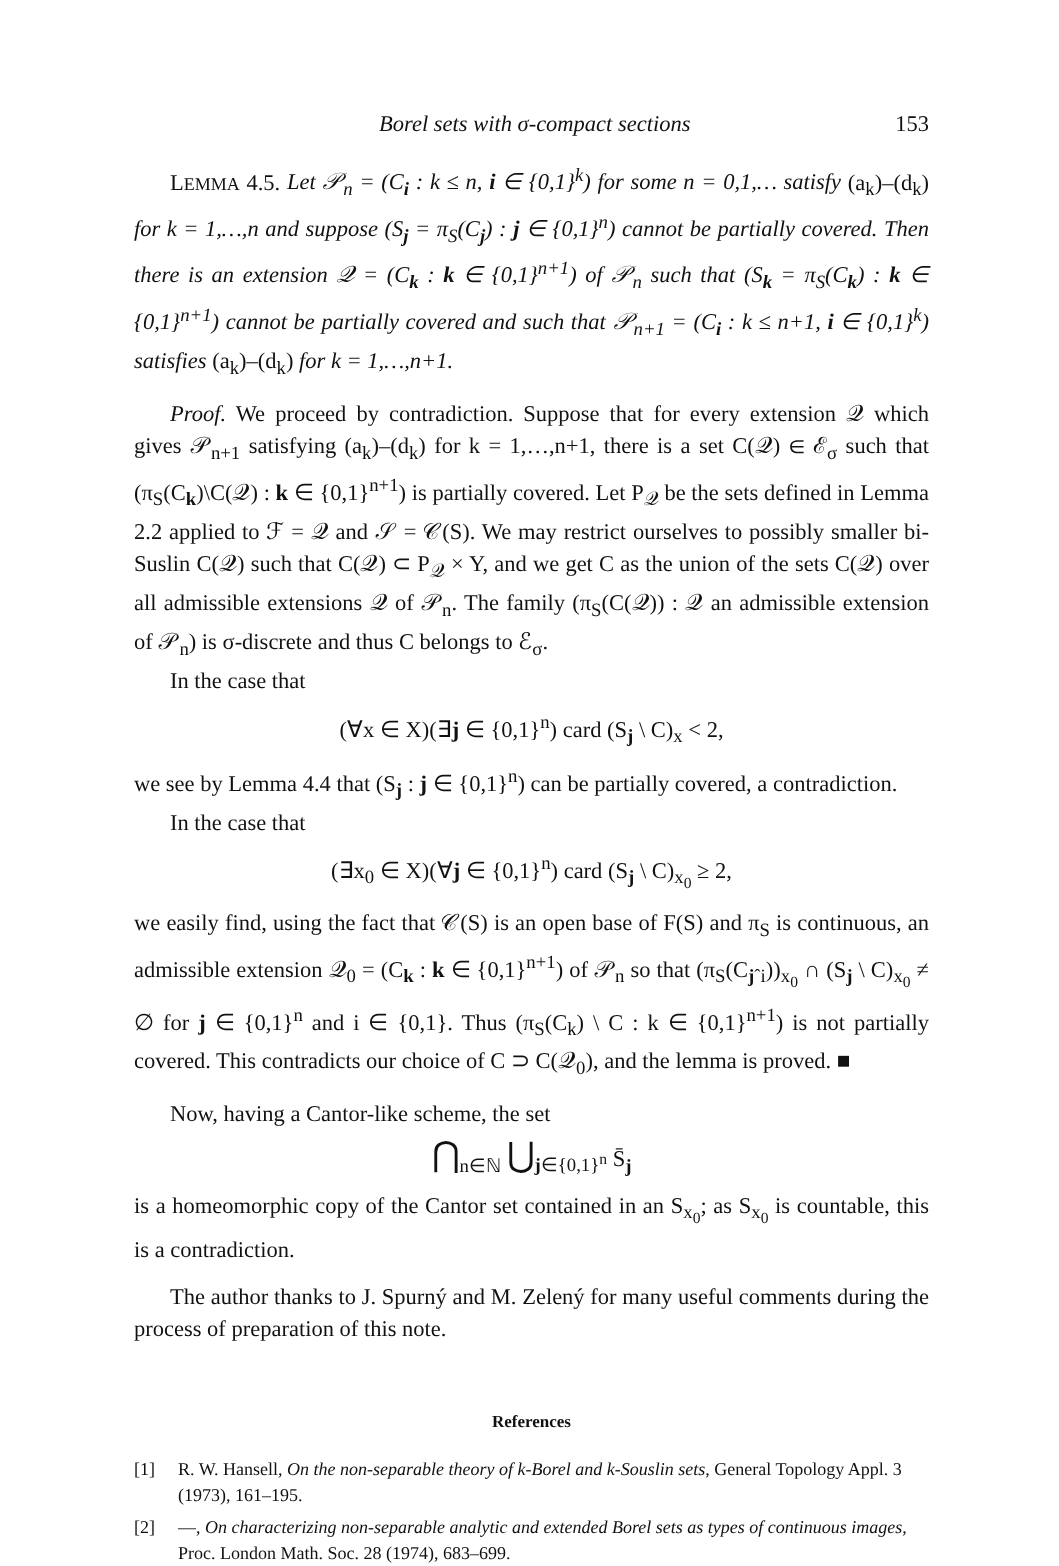Borel sets with σ-compact sections 153
LEMMA 4.5. Let 𝒫<sub>n</sub> = (C<sub>i</sub> : k ≤ n, i ∈ {0,1}<sup>k</sup>) for some n = 0,1,… satisfy (a<sub>k</sub>)–(d<sub>k</sub>) for k = 1,…,n and suppose (S<sub>j</sub> = π<sub>S</sub>(C<sub>j</sub>) : j ∈ {0,1}<sup>n</sup>) cannot be partially covered. Then there is an extension 𝒬 = (C<sub>k</sub> : k ∈ {0,1}<sup>n+1</sup>) of 𝒫<sub>n</sub> such that (S<sub>k</sub> = π<sub>S</sub>(C<sub>k</sub>) : k ∈ {0,1}<sup>n+1</sup>) cannot be partially covered and such that 𝒫<sub>n+1</sub> = (C<sub>i</sub> : k ≤ n+1, i ∈ {0,1}<sup>k</sup>) satisfies (a<sub>k</sub>)–(d<sub>k</sub>) for k = 1,…,n+1.
Proof. We proceed by contradiction. Suppose that for every extension 𝒬 which gives 𝒫<sub>n+1</sub> satisfying (a<sub>k</sub>)–(d<sub>k</sub>) for k = 1,…,n+1, there is a set C(𝒬) ∈ ℰ<sub>σ</sub> such that (π<sub>S</sub>(C<sub>k</sub>)\C(𝒬) : k ∈ {0,1}<sup>n+1</sup>) is partially covered. Let P<sub>𝒬</sub> be the sets defined in Lemma 2.2 applied to ℱ = 𝒬 and 𝒮 = 𝒞(S). We may restrict ourselves to possibly smaller bi-Suslin C(𝒬) such that C(𝒬) ⊂ P<sub>𝒬</sub> × Y, and we get C as the union of the sets C(𝒬) over all admissible extensions 𝒬 of 𝒫<sub>n</sub>. The family (π<sub>S</sub>(C(𝒬)) : 𝒬 an admissible extension of 𝒫<sub>n</sub>) is σ-discrete and thus C belongs to ℰ<sub>σ</sub>.
In the case that
(∀x ∈ X)(∃j ∈ {0,1}<sup>n</sup>) card (S<sub>j</sub> \ C)<sub>x</sub> < 2,
we see by Lemma 4.4 that (S<sub>j</sub> : j ∈ {0,1}<sup>n</sup>) can be partially covered, a contradiction.
In the case that
(∃x<sub>0</sub> ∈ X)(∀j ∈ {0,1}<sup>n</sup>) card (S<sub>j</sub> \ C)<sub>x<sub>0</sub></sub> ≥ 2,
we easily find, using the fact that 𝒞(S) is an open base of F(S) and π<sub>S</sub> is continuous, an admissible extension 𝒬<sub>0</sub> = (C<sub>k</sub> : k ∈ {0,1}<sup>n+1</sup>) of 𝒫<sub>n</sub> so that (π<sub>S</sub>(C<sub>jˆi</sub>))<sub>x<sub>0</sub></sub> ∩ (S<sub>j</sub> \ C)<sub>x<sub>0</sub></sub> ≠ ∅ for j ∈ {0,1}<sup>n</sup> and i ∈ {0,1}. Thus (π<sub>S</sub>(C<sub>k</sub>) \ C : k ∈ {0,1}<sup>n+1</sup>) is not partially covered. This contradicts our choice of C ⊃ C(𝒬<sub>0</sub>), and the lemma is proved. ■
Now, having a Cantor-like scheme, the set
⋂<sub>n∈ℕ</sub> ⋃<sub>j∈{0,1}<sup>n</sup></sub> S̄<sub>j</sub>
is a homeomorphic copy of the Cantor set contained in an S<sub>x<sub>0</sub></sub>; as S<sub>x<sub>0</sub></sub> is countable, this is a contradiction.
The author thanks to J. Spurný and M. Zelený for many useful comments during the process of preparation of this note.
References
[1] R. W. Hansell, On the non-separable theory of k-Borel and k-Souslin sets, General Topology Appl. 3 (1973), 161–195.
[2] —, On characterizing non-separable analytic and extended Borel sets as types of continuous images, Proc. London Math. Soc. 28 (1974), 683–699.